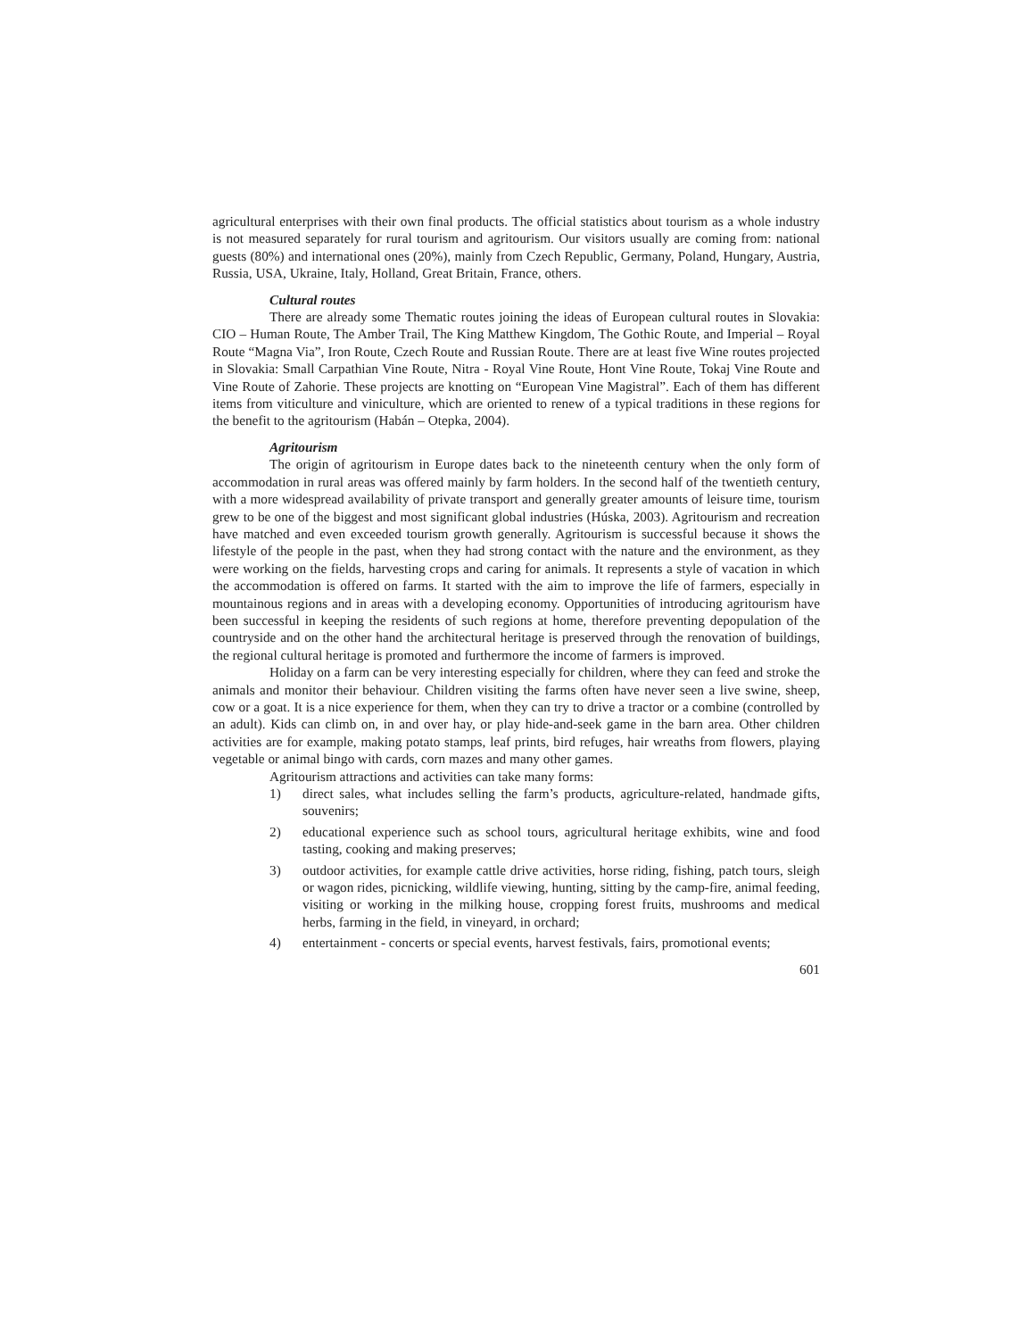agricultural enterprises with their own final products. The official statistics about tourism as a whole industry is not measured separately for rural tourism and agritourism. Our visitors usually are coming from: national guests (80%) and international ones (20%), mainly from Czech Republic, Germany, Poland, Hungary, Austria, Russia, USA, Ukraine, Italy, Holland, Great Britain, France, others.
Cultural routes
There are already some Thematic routes joining the ideas of European cultural routes in Slovakia: CIO – Human Route, The Amber Trail, The King Matthew Kingdom, The Gothic Route, and Imperial – Royal Route “Magna Via”, Iron Route, Czech Route and Russian Route. There are at least five Wine routes projected in Slovakia: Small Carpathian Vine Route, Nitra - Royal Vine Route, Hont Vine Route, Tokaj Vine Route and Vine Route of Zahorie. These projects are knotting on “European Vine Magistral”. Each of them has different items from viticulture and viniculture, which are oriented to renew of a typical traditions in these regions for the benefit to the agritourism (Habán – Otepka, 2004).
Agritourism
The origin of agritourism in Europe dates back to the nineteenth century when the only form of accommodation in rural areas was offered mainly by farm holders. In the second half of the twentieth century, with a more widespread availability of private transport and generally greater amounts of leisure time, tourism grew to be one of the biggest and most significant global industries (Húska, 2003). Agritourism and recreation have matched and even exceeded tourism growth generally. Agritourism is successful because it shows the lifestyle of the people in the past, when they had strong contact with the nature and the environment, as they were working on the fields, harvesting crops and caring for animals. It represents a style of vacation in which the accommodation is offered on farms. It started with the aim to improve the life of farmers, especially in mountainous regions and in areas with a developing economy. Opportunities of introducing agritourism have been successful in keeping the residents of such regions at home, therefore preventing depopulation of the countryside and on the other hand the architectural heritage is preserved through the renovation of buildings, the regional cultural heritage is promoted and furthermore the income of farmers is improved.
Holiday on a farm can be very interesting especially for children, where they can feed and stroke the animals and monitor their behaviour. Children visiting the farms often have never seen a live swine, sheep, cow or a goat. It is a nice experience for them, when they can try to drive a tractor or a combine (controlled by an adult). Kids can climb on, in and over hay, or play hide-and-seek game in the barn area. Other children activities are for example, making potato stamps, leaf prints, bird refuges, hair wreaths from flowers, playing vegetable or animal bingo with cards, corn mazes and many other games.
Agritourism attractions and activities can take many forms:
1) direct sales, what includes selling the farm’s products, agriculture-related, handmade gifts, souvenirs;
2) educational experience such as school tours, agricultural heritage exhibits, wine and food tasting, cooking and making preserves;
3) outdoor activities, for example cattle drive activities, horse riding, fishing, patch tours, sleigh or wagon rides, picnicking, wildlife viewing, hunting, sitting by the camp-fire, animal feeding, visiting or working in the milking house, cropping forest fruits, mushrooms and medical herbs, farming in the field, in vineyard, in orchard;
4) entertainment - concerts or special events, harvest festivals, fairs, promotional events;
601